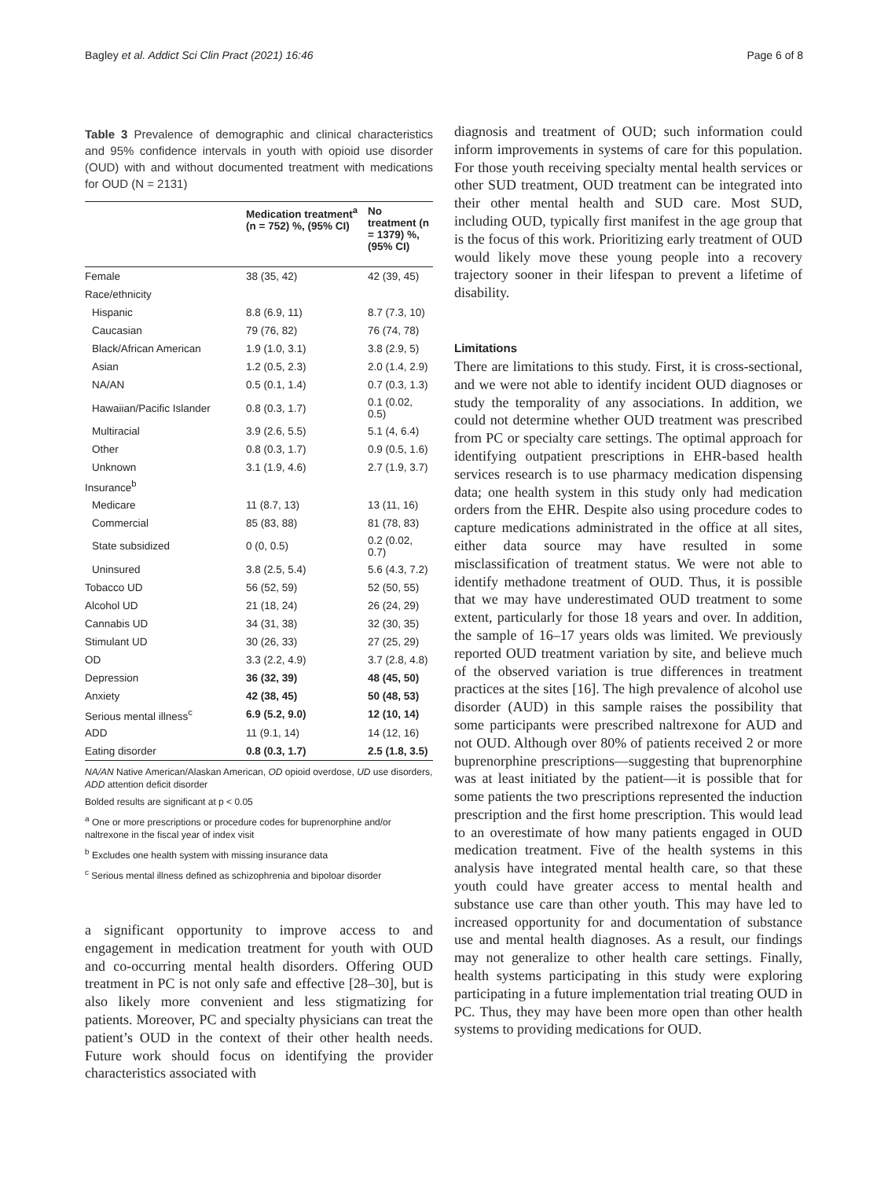Bagley et al. Addict Sci Clin Pract (2021) 16:46 Page 6 of 8
Table 3 Prevalence of demographic and clinical characteristics and 95% confidence intervals in youth with opioid use disorder (OUD) with and without documented treatment with medications for OUD (N = 2131)
| | Medication treatment<sup>a</sup> (n = 752) %, (95% CI) | No treatment (n = 1379) %, (95% CI) |
| --- | --- | --- |
| Female | 38 (35, 42) | 42 (39, 45) |
| Race/ethnicity | | |
| Hispanic | 8.8 (6.9, 11) | 8.7 (7.3, 10) |
| Caucasian | 79 (76, 82) | 76 (74, 78) |
| Black/African American | 1.9 (1.0, 3.1) | 3.8 (2.9, 5) |
| Asian | 1.2 (0.5, 2.3) | 2.0 (1.4, 2.9) |
| NA/AN | 0.5 (0.1, 1.4) | 0.7 (0.3, 1.3) |
| Hawaiian/Pacific Islander | 0.8 (0.3, 1.7) | 0.1 (0.02, 0.5) |
| Multiracial | 3.9 (2.6, 5.5) | 5.1 (4, 6.4) |
| Other | 0.8 (0.3, 1.7) | 0.9 (0.5, 1.6) |
| Unknown | 3.1 (1.9, 4.6) | 2.7 (1.9, 3.7) |
| Insurance<sup>b</sup> | | |
| Medicare | 11 (8.7, 13) | 13 (11, 16) |
| Commercial | 85 (83, 88) | 81 (78, 83) |
| State subsidized | 0 (0, 0.5) | 0.2 (0.02, 0.7) |
| Uninsured | 3.8 (2.5, 5.4) | 5.6 (4.3, 7.2) |
| Tobacco UD | 56 (52, 59) | 52 (50, 55) |
| Alcohol UD | 21 (18, 24) | 26 (24, 29) |
| Cannabis UD | 34 (31, 38) | 32 (30, 35) |
| Stimulant UD | 30 (26, 33) | 27 (25, 29) |
| OD | 3.3 (2.2, 4.9) | 3.7 (2.8, 4.8) |
| Depression | 36 (32, 39) | 48 (45, 50) |
| Anxiety | 42 (38, 45) | 50 (48, 53) |
| Serious mental illness<sup>c</sup> | 6.9 (5.2, 9.0) | 12 (10, 14) |
| ADD | 11 (9.1, 14) | 14 (12, 16) |
| Eating disorder | 0.8 (0.3, 1.7) | 2.5 (1.8, 3.5) |
NA/AN Native American/Alaskan American, OD opioid overdose, UD use disorders, ADD attention deficit disorder
Bolded results are significant at p < 0.05
<sup>a</sup> One or more prescriptions or procedure codes for buprenorphine and/or naltrexone in the fiscal year of index visit
<sup>b</sup> Excludes one health system with missing insurance data
<sup>c</sup> Serious mental illness defined as schizophrenia and bipoloar disorder
a significant opportunity to improve access to and engagement in medication treatment for youth with OUD and co-occurring mental health disorders. Offering OUD treatment in PC is not only safe and effective [28–30], but is also likely more convenient and less stigmatizing for patients. Moreover, PC and specialty physicians can treat the patient’s OUD in the context of their other health needs. Future work should focus on identifying the provider characteristics associated with
diagnosis and treatment of OUD; such information could inform improvements in systems of care for this population. For those youth receiving specialty mental health services or other SUD treatment, OUD treatment can be integrated into their other mental health and SUD care. Most SUD, including OUD, typically first manifest in the age group that is the focus of this work. Prioritizing early treatment of OUD would likely move these young people into a recovery trajectory sooner in their lifespan to prevent a lifetime of disability.
Limitations
There are limitations to this study. First, it is cross-sectional, and we were not able to identify incident OUD diagnoses or study the temporality of any associations. In addition, we could not determine whether OUD treatment was prescribed from PC or specialty care settings. The optimal approach for identifying outpatient prescriptions in EHR-based health services research is to use pharmacy medication dispensing data; one health system in this study only had medication orders from the EHR. Despite also using procedure codes to capture medications administrated in the office at all sites, either data source may have resulted in some misclassification of treatment status. We were not able to identify methadone treatment of OUD. Thus, it is possible that we may have underestimated OUD treatment to some extent, particularly for those 18 years and over. In addition, the sample of 16–17 years olds was limited. We previously reported OUD treatment variation by site, and believe much of the observed variation is true differences in treatment practices at the sites [16]. The high prevalence of alcohol use disorder (AUD) in this sample raises the possibility that some participants were prescribed naltrexone for AUD and not OUD. Although over 80% of patients received 2 or more buprenorphine prescriptions—suggesting that buprenorphine was at least initiated by the patient—it is possible that for some patients the two prescriptions represented the induction prescription and the first home prescription. This would lead to an overestimate of how many patients engaged in OUD medication treatment. Five of the health systems in this analysis have integrated mental health care, so that these youth could have greater access to mental health and substance use care than other youth. This may have led to increased opportunity for and documentation of substance use and mental health diagnoses. As a result, our findings may not generalize to other health care settings. Finally, health systems participating in this study were exploring participating in a future implementation trial treating OUD in PC. Thus, they may have been more open than other health systems to providing medications for OUD.